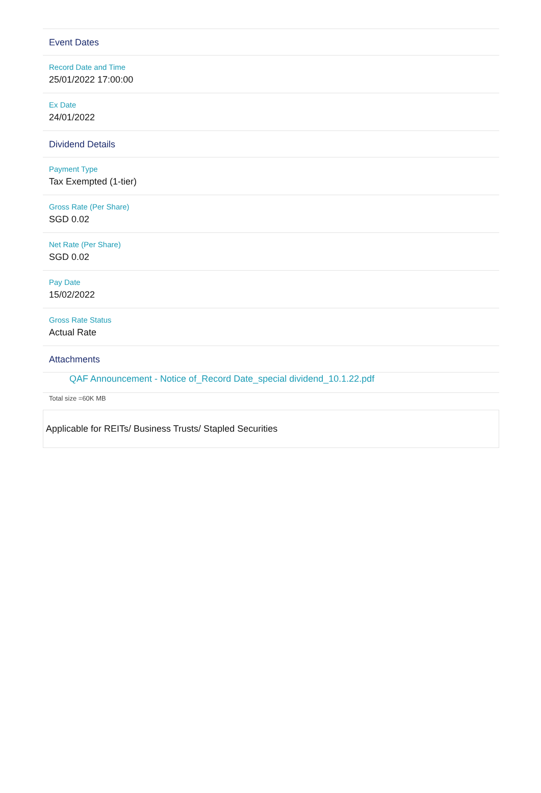Event Dates
Record Date and Time
25/01/2022 17:00:00
Ex Date
24/01/2022
Dividend Details
Payment Type
Tax Exempted (1-tier)
Gross Rate (Per Share)
SGD 0.02
Net Rate (Per Share)
SGD 0.02
Pay Date
15/02/2022
Gross Rate Status
Actual Rate
Attachments
QAF Announcement - Notice of_Record Date_special dividend_10.1.22.pdf
Total size =60K MB
Applicable for REITs/ Business Trusts/ Stapled Securities